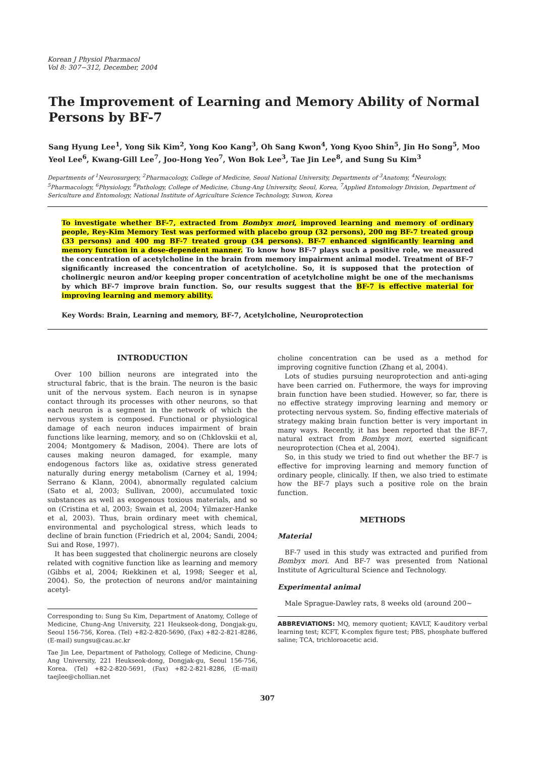Korean J Physiol Pharmacol
Vol 8: 307−312, December, 2004
The Improvement of Learning and Memory Ability of Normal Persons by BF-7
Sang Hyung Lee<sup>1</sup>, Yong Sik Kim<sup>2</sup>, Yong Koo Kang<sup>3</sup>, Oh Sang Kwon<sup>4</sup>, Yong Kyoo Shin<sup>5</sup>, Jin Ho Song<sup>5</sup>, Moo Yeol Lee<sup>6</sup>, Kwang-Gill Lee<sup>7</sup>, Joo-Hong Yeo<sup>7</sup>, Won Bok Lee<sup>3</sup>, Tae Jin Lee<sup>8</sup>, and Sung Su Kim<sup>3</sup>
Departments of <sup>1</sup>Neurosurgery, <sup>2</sup>Pharmacology, College of Medicine, Seoul National University, Departments of <sup>3</sup>Anatomy, <sup>4</sup>Neurology, <sup>5</sup>Pharmacology, <sup>6</sup>Physiology, <sup>8</sup>Pathology, College of Medicine, Chung-Ang University, Seoul, Korea, <sup>7</sup>Applied Entomology Division, Department of Sericulture and Entomology, National Institute of Agriculture Science Technology, Suwon, Korea
To investigate whether BF-7, extracted from Bombyx mori, improved learning and memory of ordinary people, Rey-Kim Memory Test was performed with placebo group (32 persons), 200 mg BF-7 treated group (33 persons) and 400 mg BF-7 treated group (34 persons). BF-7 enhanced significantly learning and memory function in a dose-dependent manner. To know how BF-7 plays such a positive role, we measured the concentration of acetylcholine in the brain from memory impairment animal model. Treatment of BF-7 significantly increased the concentration of acetylcholine. So, it is supposed that the protection of cholinergic neuron and/or keeping proper concentration of acetylcholine might be one of the mechanisms by which BF-7 improve brain function. So, our results suggest that the BF-7 is effective material for improving learning and memory ability.
Key Words: Brain, Learning and memory, BF-7, Acetylcholine, Neuroprotection
INTRODUCTION
Over 100 billion neurons are integrated into the structural fabric, that is the brain. The neuron is the basic unit of the nervous system. Each neuron is in synapse contact through its processes with other neurons, so that each neuron is a segment in the network of which the nervous system is composed. Functional or physiological damage of each neuron induces impairment of brain functions like learning, memory, and so on (Chklovskii et al, 2004; Montgomery & Madison, 2004). There are lots of causes making neuron damaged, for example, many endogenous factors like as, oxidative stress generated naturally during energy metabolism (Carney et al, 1994; Serrano & Klann, 2004), abnormally regulated calcium (Sato et al, 2003; Sullivan, 2000), accumulated toxic substances as well as exogenous toxious materials, and so on (Cristina et al, 2003; Swain et al, 2004; Yilmazer-Hanke et al, 2003). Thus, brain ordinary meet with chemical, environmental and psychological stress, which leads to decline of brain function (Friedrich et al, 2004; Sandi, 2004; Sui and Rose, 1997).
It has been suggested that cholinergic neurons are closely related with cognitive function like as learning and memory (Gibbs et al, 2004; Riekkinen et al, 1998; Seeger et al, 2004). So, the protection of neurons and/or maintaining acetyl-
Corresponding to: Sung Su Kim, Department of Anatomy, College of Medicine, Chung-Ang University, 221 Heukseok-dong, Dongjak-gu, Seoul 156-756, Korea. (Tel) +82-2-820-5690, (Fax) +82-2-821-8286, (E-mail) sungsu@cau.ac.kr
Tae Jin Lee, Department of Pathology, College of Medicine, Chung-Ang University, 221 Heukseok-dong, Dongjak-gu, Seoul 156-756, Korea. (Tel) +82-2-820-5691, (Fax) +82-2-821-8286, (E-mail) taejlee@chollian.net
choline concentration can be used as a method for improving cognitive function (Zhang et al, 2004).
Lots of studies pursuing neuroprotection and anti-aging have been carried on. Futhermore, the ways for improving brain function have been studied. However, so far, there is no effective strategy improving learning and memory or protecting nervous system. So, finding effective materials of strategy making brain function better is very important in many ways. Recently, it has been reported that the BF-7, natural extract from Bombyx mori, exerted significant neuroprotection (Chea et al, 2004).
So, in this study we tried to find out whether the BF-7 is effective for improving learning and memory function of ordinary people, clinically. If then, we also tried to estimate how the BF-7 plays such a positive role on the brain function.
METHODS
Material
BF-7 used in this study was extracted and purified from Bombyx mori. And BF-7 was presented from National Institute of Agricultural Science and Technology.
Experimental animal
Male Sprague-Dawley rats, 8 weeks old (around 200∼
ABBREVIATIONS: MQ, memory quotient; KAVLT, K-auditory verbal learning test; KCFT, K-complex figure test; PBS, phosphate buffered saline; TCA, trichloroacetic acid.
307